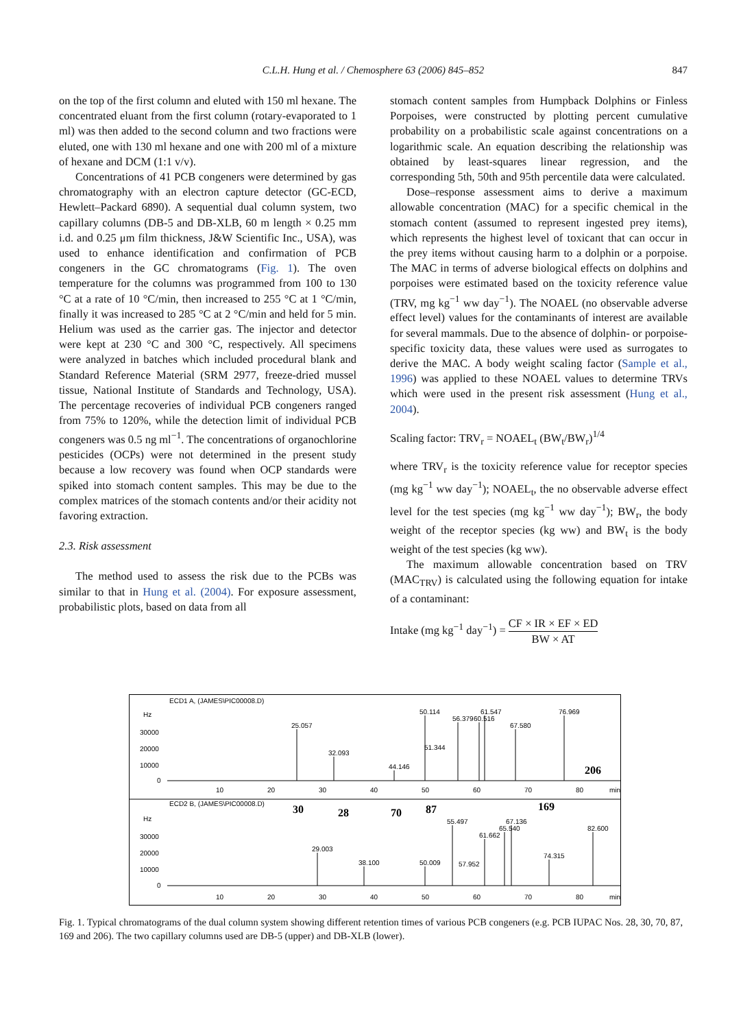C.L.H. Hung et al. / Chemosphere 63 (2006) 845–852
847
on the top of the first column and eluted with 150 ml hexane. The concentrated eluant from the first column (rotary-evaporated to 1 ml) was then added to the second column and two fractions were eluted, one with 130 ml hexane and one with 200 ml of a mixture of hexane and DCM (1:1 v/v).
Concentrations of 41 PCB congeners were determined by gas chromatography with an electron capture detector (GC-ECD, Hewlett–Packard 6890). A sequential dual column system, two capillary columns (DB-5 and DB-XLB, 60 m length × 0.25 mm i.d. and 0.25 μm film thickness, J&W Scientific Inc., USA), was used to enhance identification and confirmation of PCB congeners in the GC chromatograms (Fig. 1). The oven temperature for the columns was programmed from 100 to 130 °C at a rate of 10 °C/min, then increased to 255 °C at 1 °C/min, finally it was increased to 285 °C at 2 °C/min and held for 5 min. Helium was used as the carrier gas. The injector and detector were kept at 230 °C and 300 °C, respectively. All specimens were analyzed in batches which included procedural blank and Standard Reference Material (SRM 2977, freeze-dried mussel tissue, National Institute of Standards and Technology, USA). The percentage recoveries of individual PCB congeners ranged from 75% to 120%, while the detection limit of individual PCB congeners was 0.5 ng ml<sup>−1</sup>. The concentrations of organochlorine pesticides (OCPs) were not determined in the present study because a low recovery was found when OCP standards were spiked into stomach content samples. This may be due to the complex matrices of the stomach contents and/or their acidity not favoring extraction.
2.3. Risk assessment
The method used to assess the risk due to the PCBs was similar to that in Hung et al. (2004). For exposure assessment, probabilistic plots, based on data from all
stomach content samples from Humpback Dolphins or Finless Porpoises, were constructed by plotting percent cumulative probability on a probabilistic scale against concentrations on a logarithmic scale. An equation describing the relationship was obtained by least-squares linear regression, and the corresponding 5th, 50th and 95th percentile data were calculated.
Dose–response assessment aims to derive a maximum allowable concentration (MAC) for a specific chemical in the stomach content (assumed to represent ingested prey items), which represents the highest level of toxicant that can occur in the prey items without causing harm to a dolphin or a porpoise. The MAC in terms of adverse biological effects on dolphins and porpoises were estimated based on the toxicity reference value (TRV, mg kg<sup>−1</sup> ww day<sup>−1</sup>). The NOAEL (no observable adverse effect level) values for the contaminants of interest are available for several mammals. Due to the absence of dolphin- or porpoise-specific toxicity data, these values were used as surrogates to derive the MAC. A body weight scaling factor (Sample et al., 1996) was applied to these NOAEL values to determine TRVs which were used in the present risk assessment (Hung et al., 2004).
Scaling factor: TRV<sub>r</sub> = NOAEL<sub>t</sub> (BW<sub>t</sub>/BW<sub>r</sub>)<sup>1/4</sup>
where TRV<sub>r</sub> is the toxicity reference value for receptor species (mg kg<sup>−1</sup> ww day<sup>−1</sup>); NOAEL<sub>t</sub>, the no observable adverse effect level for the test species (mg kg<sup>−1</sup> ww day<sup>−1</sup>); BW<sub>r</sub>, the body weight of the receptor species (kg ww) and BW<sub>t</sub> is the body weight of the test species (kg ww).
The maximum allowable concentration based on TRV (MAC<sub>TRV</sub>) is calculated using the following equation for intake of a contaminant:
Intake (mg kg<sup>−1</sup> day<sup>−1</sup>) = CF × IR × EF × ED BW × AT
ECD1 A, (JAMES\PIC00008.D)
ECD2 B, (JAMES\PIC00008.D)
Hz
30000
20000
10000
0
Hz
30000
20000
10000
0
10
20
30
40
50
60
70
80
min
10
20
30
40
50
60
70
80
min
25.057
32.093
44.146
50.114
51.344
56.379
60.516
61.547
67.580
76.969
29.003
38.100
50.009
55.497
57.952
61.662
65.540
67.136
74.315
82.600
30
28
70
87
169
206
Fig. 1. Typical chromatograms of the dual column system showing different retention times of various PCB congeners (e.g. PCB IUPAC Nos. 28, 30, 70, 87, 169 and 206). The two capillary columns used are DB-5 (upper) and DB-XLB (lower).